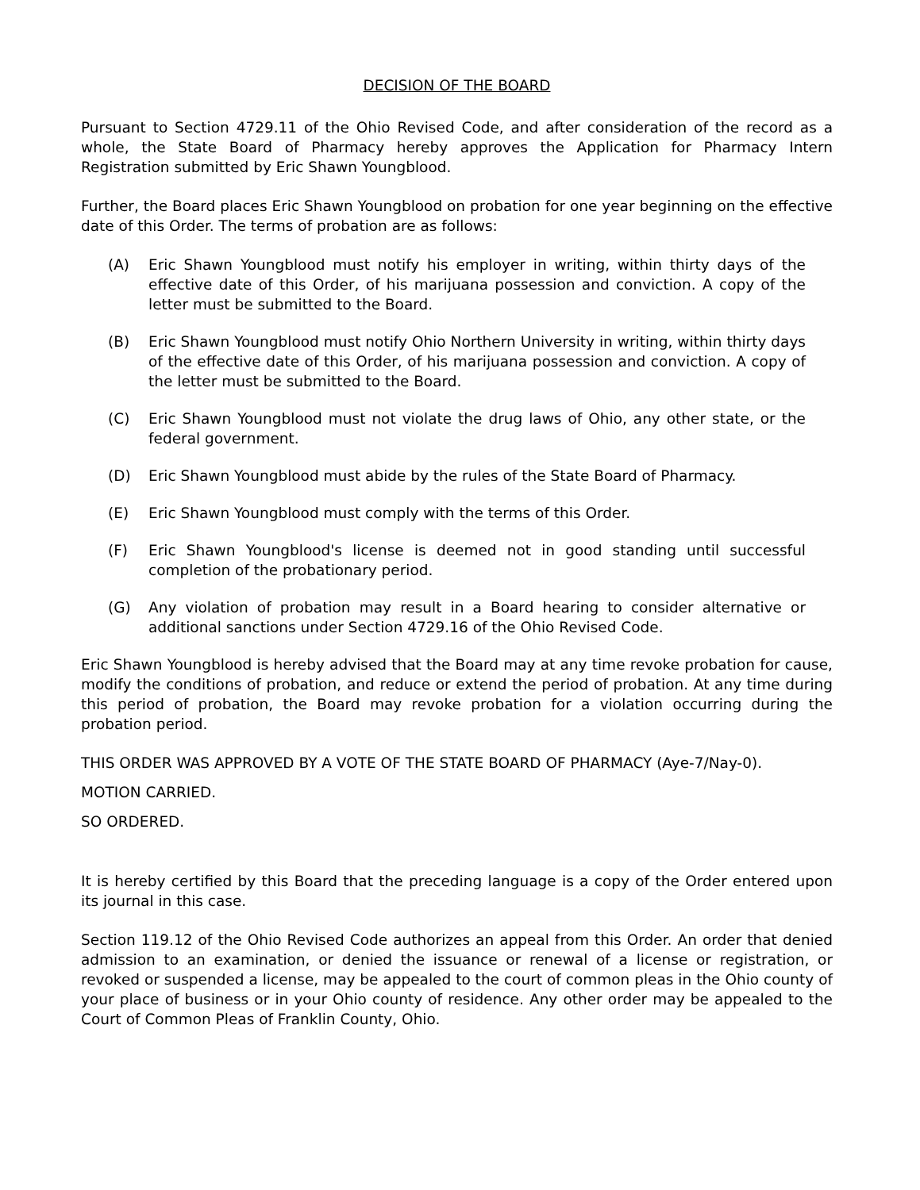DECISION OF THE BOARD
Pursuant to Section 4729.11 of the Ohio Revised Code, and after consideration of the record as a whole, the State Board of Pharmacy hereby approves the Application for Pharmacy Intern Registration submitted by Eric Shawn Youngblood.
Further, the Board places Eric Shawn Youngblood on probation for one year beginning on the effective date of this Order. The terms of probation are as follows:
(A) Eric Shawn Youngblood must notify his employer in writing, within thirty days of the effective date of this Order, of his marijuana possession and conviction. A copy of the letter must be submitted to the Board.
(B) Eric Shawn Youngblood must notify Ohio Northern University in writing, within thirty days of the effective date of this Order, of his marijuana possession and conviction. A copy of the letter must be submitted to the Board.
(C) Eric Shawn Youngblood must not violate the drug laws of Ohio, any other state, or the federal government.
(D) Eric Shawn Youngblood must abide by the rules of the State Board of Pharmacy.
(E) Eric Shawn Youngblood must comply with the terms of this Order.
(F) Eric Shawn Youngblood's license is deemed not in good standing until successful completion of the probationary period.
(G) Any violation of probation may result in a Board hearing to consider alternative or additional sanctions under Section 4729.16 of the Ohio Revised Code.
Eric Shawn Youngblood is hereby advised that the Board may at any time revoke probation for cause, modify the conditions of probation, and reduce or extend the period of probation. At any time during this period of probation, the Board may revoke probation for a violation occurring during the probation period.
THIS ORDER WAS APPROVED BY A VOTE OF THE STATE BOARD OF PHARMACY (Aye-7/Nay-0).
MOTION CARRIED.
SO ORDERED.
It is hereby certified by this Board that the preceding language is a copy of the Order entered upon its journal in this case.
Section 119.12 of the Ohio Revised Code authorizes an appeal from this Order. An order that denied admission to an examination, or denied the issuance or renewal of a license or registration, or revoked or suspended a license, may be appealed to the court of common pleas in the Ohio county of your place of business or in your Ohio county of residence. Any other order may be appealed to the Court of Common Pleas of Franklin County, Ohio.